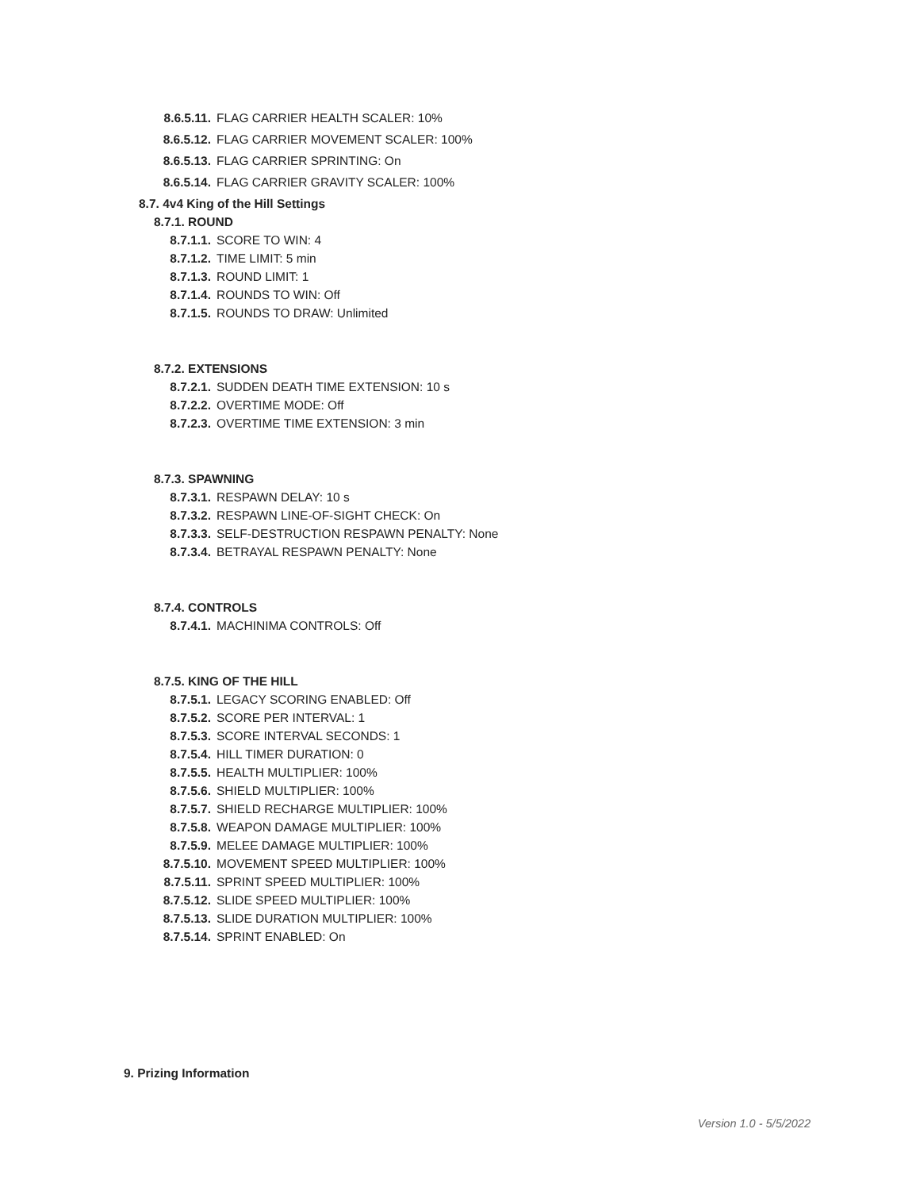8.6.5.11. FLAG CARRIER HEALTH SCALER: 10%
8.6.5.12. FLAG CARRIER MOVEMENT SCALER: 100%
8.6.5.13. FLAG CARRIER SPRINTING: On
8.6.5.14. FLAG CARRIER GRAVITY SCALER: 100%
8.7. 4v4 King of the Hill Settings
8.7.1. ROUND
8.7.1.1. SCORE TO WIN: 4
8.7.1.2. TIME LIMIT: 5 min
8.7.1.3. ROUND LIMIT: 1
8.7.1.4. ROUNDS TO WIN: Off
8.7.1.5. ROUNDS TO DRAW: Unlimited
8.7.2. EXTENSIONS
8.7.2.1. SUDDEN DEATH TIME EXTENSION: 10 s
8.7.2.2. OVERTIME MODE: Off
8.7.2.3. OVERTIME TIME EXTENSION: 3 min
8.7.3. SPAWNING
8.7.3.1. RESPAWN DELAY: 10 s
8.7.3.2. RESPAWN LINE-OF-SIGHT CHECK: On
8.7.3.3. SELF-DESTRUCTION RESPAWN PENALTY: None
8.7.3.4. BETRAYAL RESPAWN PENALTY: None
8.7.4. CONTROLS
8.7.4.1. MACHINIMA CONTROLS: Off
8.7.5. KING OF THE HILL
8.7.5.1. LEGACY SCORING ENABLED: Off
8.7.5.2. SCORE PER INTERVAL: 1
8.7.5.3. SCORE INTERVAL SECONDS: 1
8.7.5.4. HILL TIMER DURATION: 0
8.7.5.5. HEALTH MULTIPLIER: 100%
8.7.5.6. SHIELD MULTIPLIER: 100%
8.7.5.7. SHIELD RECHARGE MULTIPLIER: 100%
8.7.5.8. WEAPON DAMAGE MULTIPLIER: 100%
8.7.5.9. MELEE DAMAGE MULTIPLIER: 100%
8.7.5.10. MOVEMENT SPEED MULTIPLIER: 100%
8.7.5.11. SPRINT SPEED MULTIPLIER: 100%
8.7.5.12. SLIDE SPEED MULTIPLIER: 100%
8.7.5.13. SLIDE DURATION MULTIPLIER: 100%
8.7.5.14. SPRINT ENABLED: On
9. Prizing Information
Version 1.0 - 5/5/2022